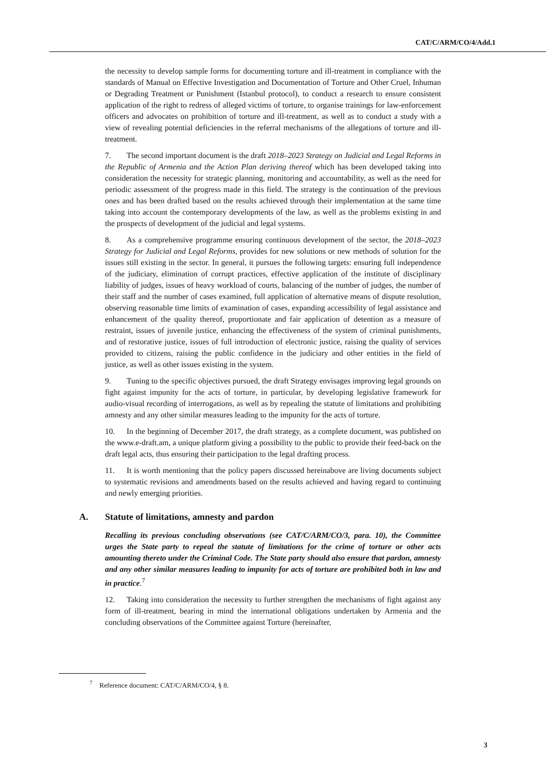CAT/C/ARM/CO/4/Add.1
the necessity to develop sample forms for documenting torture and ill-treatment in compliance with the standards of Manual on Effective Investigation and Documentation of Torture and Other Cruel, Inhuman or Degrading Treatment or Punishment (Istanbul protocol), to conduct a research to ensure consistent application of the right to redress of alleged victims of torture, to organise trainings for law-enforcement officers and advocates on prohibition of torture and ill-treatment, as well as to conduct a study with a view of revealing potential deficiencies in the referral mechanisms of the allegations of torture and ill-treatment.
7. The second important document is the draft 2018–2023 Strategy on Judicial and Legal Reforms in the Republic of Armenia and the Action Plan deriving thereof which has been developed taking into consideration the necessity for strategic planning, monitoring and accountability, as well as the need for periodic assessment of the progress made in this field. The strategy is the continuation of the previous ones and has been drafted based on the results achieved through their implementation at the same time taking into account the contemporary developments of the law, as well as the problems existing in and the prospects of development of the judicial and legal systems.
8. As a comprehensive programme ensuring continuous development of the sector, the 2018–2023 Strategy for Judicial and Legal Reforms, provides for new solutions or new methods of solution for the issues still existing in the sector. In general, it pursues the following targets: ensuring full independence of the judiciary, elimination of corrupt practices, effective application of the institute of disciplinary liability of judges, issues of heavy workload of courts, balancing of the number of judges, the number of their staff and the number of cases examined, full application of alternative means of dispute resolution, observing reasonable time limits of examination of cases, expanding accessibility of legal assistance and enhancement of the quality thereof, proportionate and fair application of detention as a measure of restraint, issues of juvenile justice, enhancing the effectiveness of the system of criminal punishments, and of restorative justice, issues of full introduction of electronic justice, raising the quality of services provided to citizens, raising the public confidence in the judiciary and other entities in the field of justice, as well as other issues existing in the system.
9. Tuning to the specific objectives pursued, the draft Strategy envisages improving legal grounds on fight against impunity for the acts of torture, in particular, by developing legislative framework for audio-visual recording of interrogations, as well as by repealing the statute of limitations and prohibiting amnesty and any other similar measures leading to the impunity for the acts of torture.
10. In the beginning of December 2017, the draft strategy, as a complete document, was published on the www.e-draft.am, a unique platform giving a possibility to the public to provide their feed-back on the draft legal acts, thus ensuring their participation to the legal drafting process.
11. It is worth mentioning that the policy papers discussed hereinabove are living documents subject to systematic revisions and amendments based on the results achieved and having regard to continuing and newly emerging priorities.
A. Statute of limitations, amnesty and pardon
Recalling its previous concluding observations (see CAT/C/ARM/CO/3, para. 10), the Committee urges the State party to repeal the statute of limitations for the crime of torture or other acts amounting thereto under the Criminal Code. The State party should also ensure that pardon, amnesty and any other similar measures leading to impunity for acts of torture are prohibited both in law and in practice.<sup>7</sup>
12. Taking into consideration the necessity to further strengthen the mechanisms of fight against any form of ill-treatment, bearing in mind the international obligations undertaken by Armenia and the concluding observations of the Committee against Torture (hereinafter,
<sup>7</sup> Reference document: CAT/C/ARM/CO/4, § 8.
3